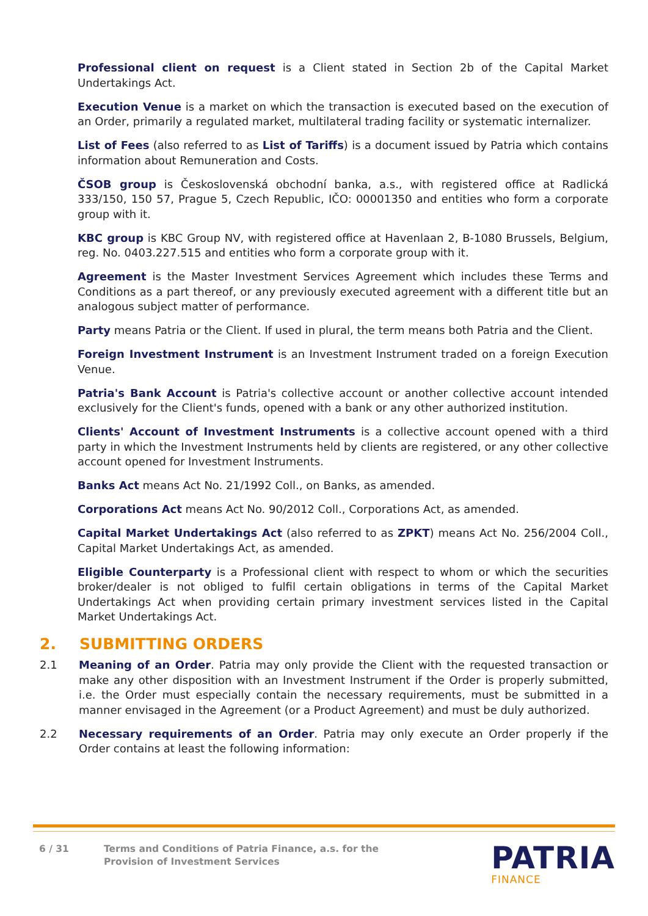Professional client on request is a Client stated in Section 2b of the Capital Market Undertakings Act.
Execution Venue is a market on which the transaction is executed based on the execution of an Order, primarily a regulated market, multilateral trading facility or systematic internalizer.
List of Fees (also referred to as List of Tariffs) is a document issued by Patria which contains information about Remuneration and Costs.
ČSOB group is Československá obchodní banka, a.s., with registered office at Radlická 333/150, 150 57, Prague 5, Czech Republic, IČO: 00001350 and entities who form a corporate group with it.
KBC group is KBC Group NV, with registered office at Havenlaan 2, B-1080 Brussels, Belgium, reg. No. 0403.227.515 and entities who form a corporate group with it.
Agreement is the Master Investment Services Agreement which includes these Terms and Conditions as a part thereof, or any previously executed agreement with a different title but an analogous subject matter of performance.
Party means Patria or the Client. If used in plural, the term means both Patria and the Client.
Foreign Investment Instrument is an Investment Instrument traded on a foreign Execution Venue.
Patria's Bank Account is Patria's collective account or another collective account intended exclusively for the Client's funds, opened with a bank or any other authorized institution.
Clients' Account of Investment Instruments is a collective account opened with a third party in which the Investment Instruments held by clients are registered, or any other collective account opened for Investment Instruments.
Banks Act means Act No. 21/1992 Coll., on Banks, as amended.
Corporations Act means Act No. 90/2012 Coll., Corporations Act, as amended.
Capital Market Undertakings Act (also referred to as ZPKT) means Act No. 256/2004 Coll., Capital Market Undertakings Act, as amended.
Eligible Counterparty is a Professional client with respect to whom or which the securities broker/dealer is not obliged to fulfil certain obligations in terms of the Capital Market Undertakings Act when providing certain primary investment services listed in the Capital Market Undertakings Act.
2. SUBMITTING ORDERS
2.1 Meaning of an Order. Patria may only provide the Client with the requested transaction or make any other disposition with an Investment Instrument if the Order is properly submitted, i.e. the Order must especially contain the necessary requirements, must be submitted in a manner envisaged in the Agreement (or a Product Agreement) and must be duly authorized.
2.2 Necessary requirements of an Order. Patria may only execute an Order properly if the Order contains at least the following information:
6 / 31 Terms and Conditions of Patria Finance, a.s. for the
Provision of Investment Services
PATRIA
FINANCE